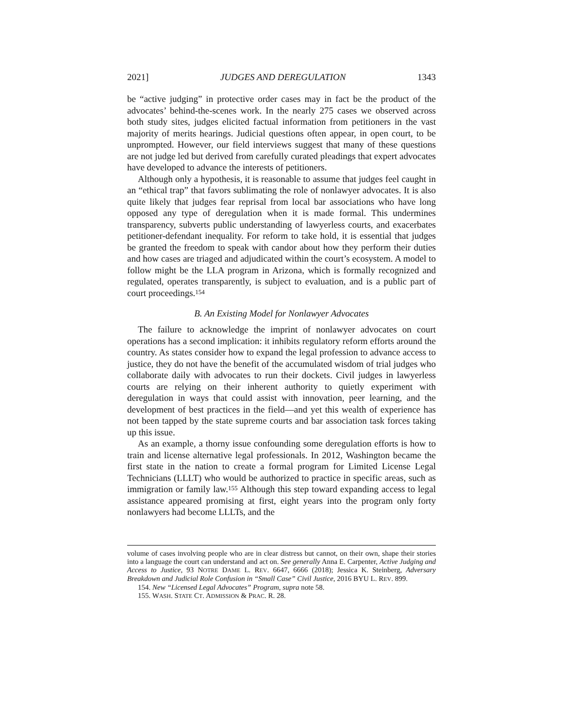2021] JUDGES AND DEREGULATION 1343
be “active judging” in protective order cases may in fact be the product of the advocates’ behind-the-scenes work. In the nearly 275 cases we observed across both study sites, judges elicited factual information from petitioners in the vast majority of merits hearings. Judicial questions often appear, in open court, to be unprompted. However, our field interviews suggest that many of these questions are not judge led but derived from carefully curated pleadings that expert advocates have developed to advance the interests of petitioners.
Although only a hypothesis, it is reasonable to assume that judges feel caught in an “ethical trap” that favors sublimating the role of nonlawyer advocates. It is also quite likely that judges fear reprisal from local bar associations who have long opposed any type of deregulation when it is made formal. This undermines transparency, subverts public understanding of lawyerless courts, and exacerbates petitioner-defendant inequality. For reform to take hold, it is essential that judges be granted the freedom to speak with candor about how they perform their duties and how cases are triaged and adjudicated within the court’s ecosystem. A model to follow might be the LLA program in Arizona, which is formally recognized and regulated, operates transparently, is subject to evaluation, and is a public part of court proceedings.<sup>154</sup>
B. An Existing Model for Nonlawyer Advocates
The failure to acknowledge the imprint of nonlawyer advocates on court operations has a second implication: it inhibits regulatory reform efforts around the country. As states consider how to expand the legal profession to advance access to justice, they do not have the benefit of the accumulated wisdom of trial judges who collaborate daily with advocates to run their dockets. Civil judges in lawyerless courts are relying on their inherent authority to quietly experiment with deregulation in ways that could assist with innovation, peer learning, and the development of best practices in the field—and yet this wealth of experience has not been tapped by the state supreme courts and bar association task forces taking up this issue.
As an example, a thorny issue confounding some deregulation efforts is how to train and license alternative legal professionals. In 2012, Washington became the first state in the nation to create a formal program for Limited License Legal Technicians (LLLT) who would be authorized to practice in specific areas, such as immigration or family law.<sup>155</sup> Although this step toward expanding access to legal assistance appeared promising at first, eight years into the program only forty nonlawyers had become LLLTs, and the
volume of cases involving people who are in clear distress but cannot, on their own, shape their stories into a language the court can understand and act on. See generally Anna E. Carpenter, Active Judging and Access to Justice, 93 NOTRE DAME L. REV. 6647, 6666 (2018); Jessica K. Steinberg, Adversary Breakdown and Judicial Role Confusion in “Small Case” Civil Justice, 2016 BYU L. REV. 899.
154. New “Licensed Legal Advocates” Program, supra note 58.
155. WASH. STATE CT. ADMISSION & PRAC. R. 28.